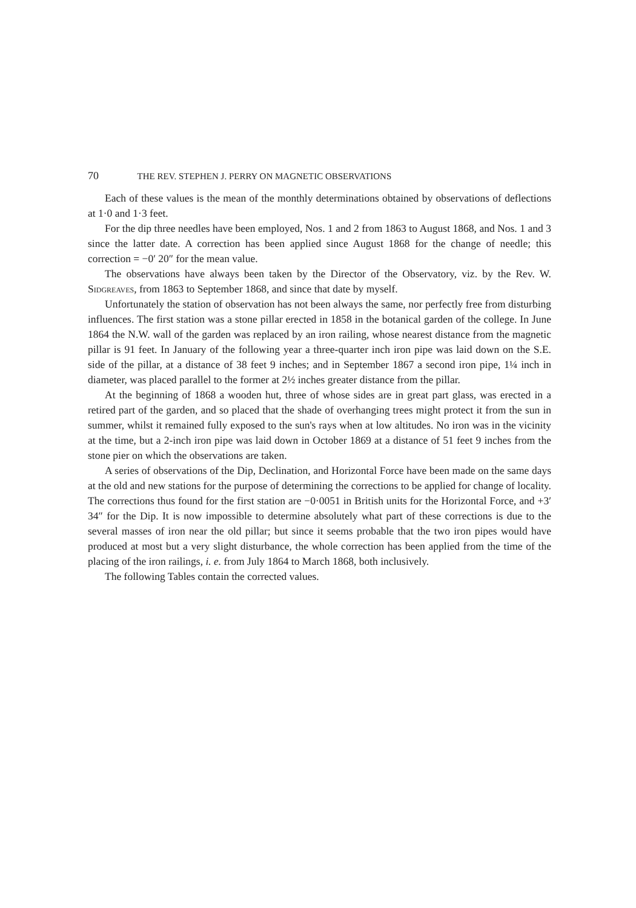70 THE REV. STEPHEN J. PERRY ON MAGNETIC OBSERVATIONS
Each of these values is the mean of the monthly determinations obtained by observations of deflections at 1·0 and 1·3 feet.
For the dip three needles have been employed, Nos. 1 and 2 from 1863 to August 1868, and Nos. 1 and 3 since the latter date. A correction has been applied since August 1868 for the change of needle; this correction = −0′ 20″ for the mean value.
The observations have always been taken by the Director of the Observatory, viz. by the Rev. W. Sidgreaves, from 1863 to September 1868, and since that date by myself.
Unfortunately the station of observation has not been always the same, nor perfectly free from disturbing influences. The first station was a stone pillar erected in 1858 in the botanical garden of the college. In June 1864 the N.W. wall of the garden was replaced by an iron railing, whose nearest distance from the magnetic pillar is 91 feet. In January of the following year a three-quarter inch iron pipe was laid down on the S.E. side of the pillar, at a distance of 38 feet 9 inches; and in September 1867 a second iron pipe, 1¼ inch in diameter, was placed parallel to the former at 2½ inches greater distance from the pillar.
At the beginning of 1868 a wooden hut, three of whose sides are in great part glass, was erected in a retired part of the garden, and so placed that the shade of overhanging trees might protect it from the sun in summer, whilst it remained fully exposed to the sun's rays when at low altitudes. No iron was in the vicinity at the time, but a 2-inch iron pipe was laid down in October 1869 at a distance of 51 feet 9 inches from the stone pier on which the observations are taken.
A series of observations of the Dip, Declination, and Horizontal Force have been made on the same days at the old and new stations for the purpose of determining the corrections to be applied for change of locality. The corrections thus found for the first station are −0·0051 in British units for the Horizontal Force, and +3′ 34″ for the Dip. It is now impossible to determine absolutely what part of these corrections is due to the several masses of iron near the old pillar; but since it seems probable that the two iron pipes would have produced at most but a very slight disturbance, the whole correction has been applied from the time of the placing of the iron railings, i. e. from July 1864 to March 1868, both inclusively.
The following Tables contain the corrected values.